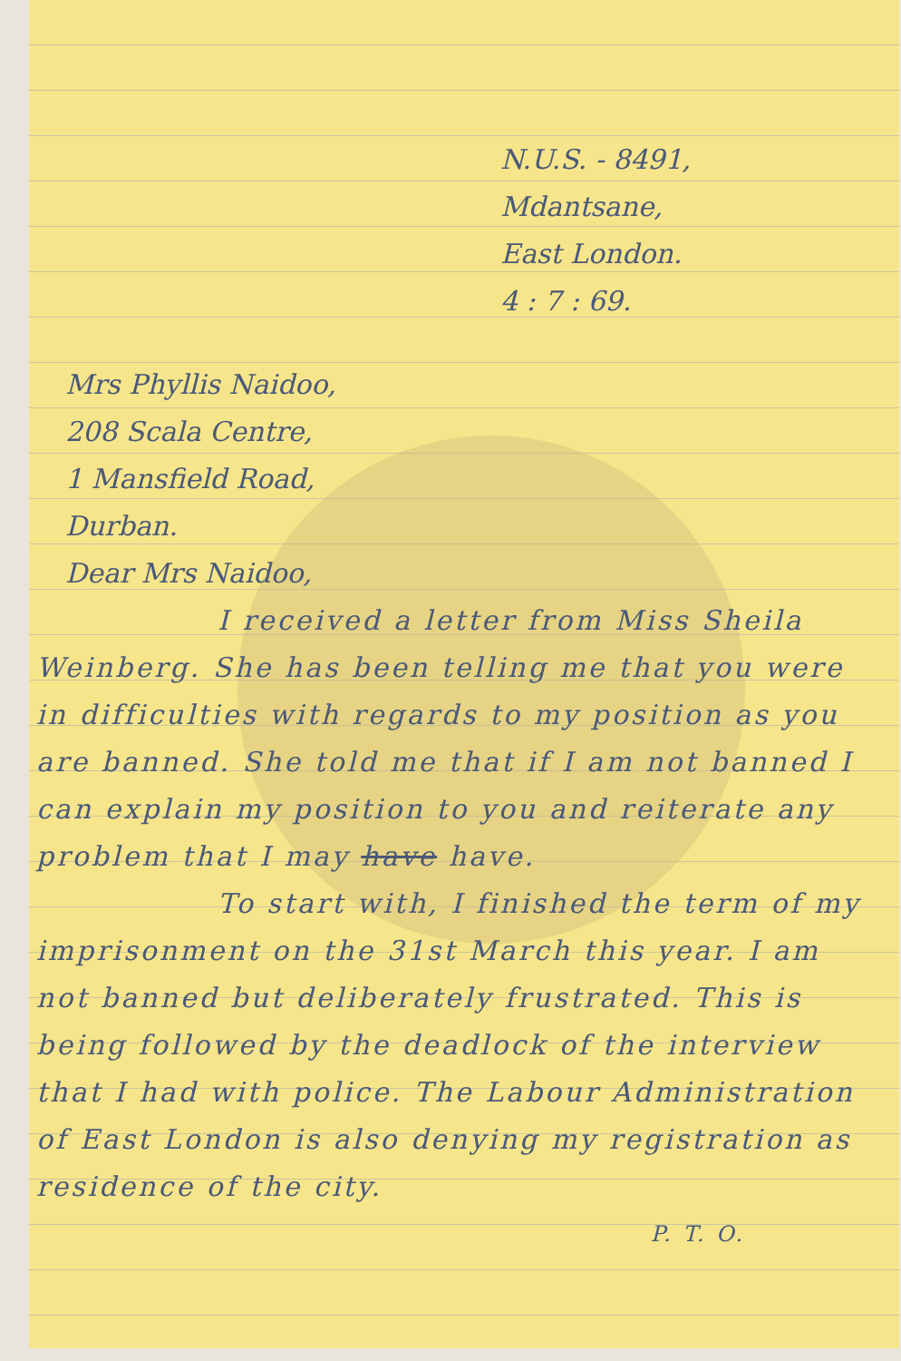N.U.S. - 8491,
Mdantsane,
East London.
4 : 7 : 69.
Mrs Phyllis Naidoo,
208 Scala Centre,
1 Mansfield Road,
Durban.
Dear Mrs Naidoo,
I received a letter from Miss Sheila Weinberg. She has been telling me that you were in difficulties with regards to my position as you are banned. She told me that if I am not banned I can explain my position to you and reiterate any problem that I may have have.
To start with, I finished the term of my imprisonment on the 31st March this year. I am not banned but deliberately frustrated. This is being followed by the deadlock of the interview that I had with police. The Labour Administration of East London is also denying my registration as residence of the city.
P. T. O.